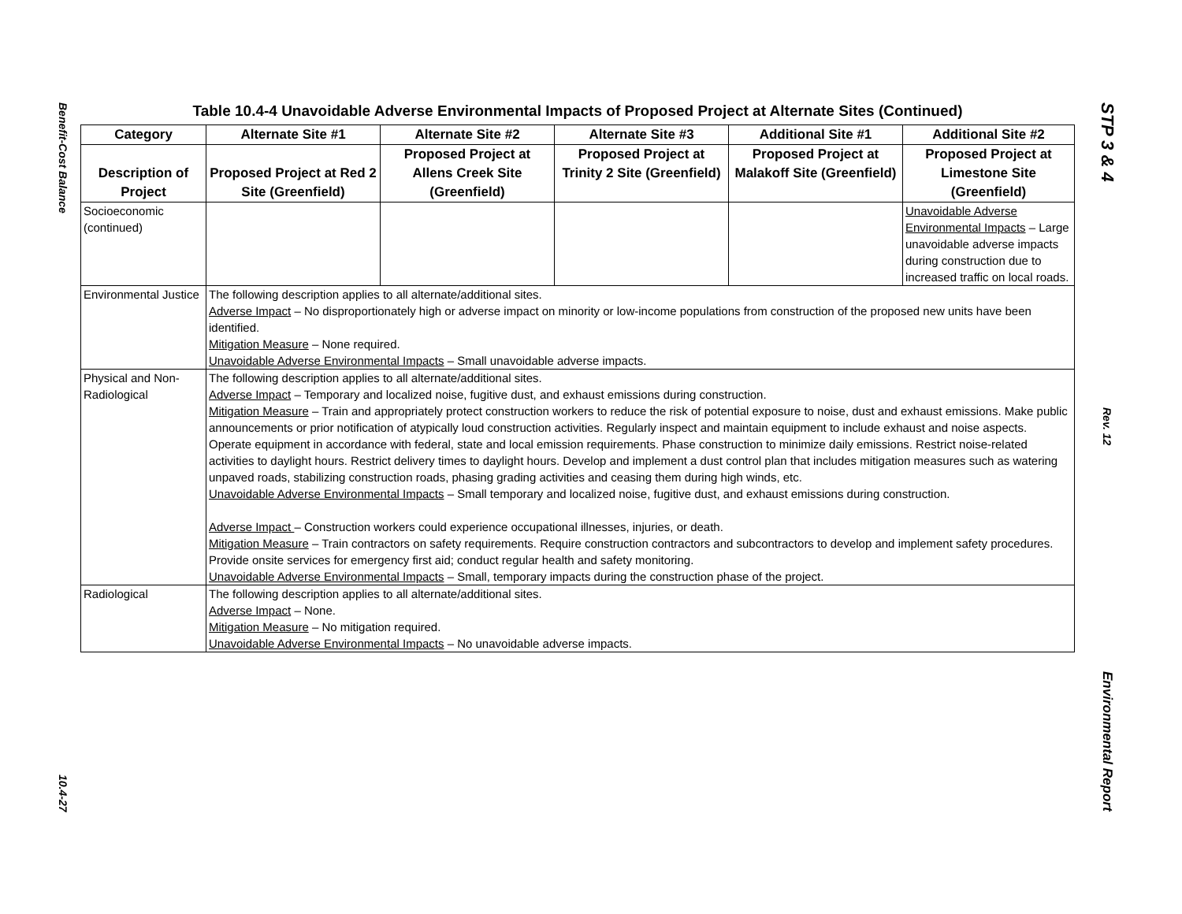Benefit-Cost Balance
10.4-27
Table 10.4-4 Unavoidable Adverse Environmental Impacts of Proposed Project at Alternate Sites (Continued)
| Category | Alternate Site #1 | Alternate Site #2 | Alternate Site #3 | Additional Site #1 | Additional Site #2 |
| --- | --- | --- | --- | --- | --- |
| Description of Project | Proposed Project at Red 2 Site (Greenfield) | Proposed Project at Allens Creek Site (Greenfield) | Proposed Project at Trinity 2 Site (Greenfield) | Proposed Project at Malakoff Site (Greenfield) | Proposed Project at Limestone Site (Greenfield) |
| Socioeconomic (continued) | | | | | Unavoidable Adverse Environmental Impacts – Large unavoidable adverse impacts during construction due to increased traffic on local roads. |
| Environmental Justice | The following description applies to all alternate/additional sites. Adverse Impact – No disproportionately high or adverse impact on minority or low-income populations from construction of the proposed new units have been identified. Mitigation Measure – None required. Unavoidable Adverse Environmental Impacts – Small unavoidable adverse impacts. | | | | |
| Physical and Non-Radiological | The following description applies to all alternate/additional sites. Adverse Impact – Temporary and localized noise, fugitive dust, and exhaust emissions during construction. Mitigation Measure – Train and appropriately protect construction workers to reduce the risk of potential exposure to noise, dust and exhaust emissions. Make public announcements or prior notification of atypically loud construction activities. Regularly inspect and maintain equipment to include exhaust and noise aspects. Operate equipment in accordance with federal, state and local emission requirements. Phase construction to minimize daily emissions. Restrict noise-related activities to daylight hours. Restrict delivery times to daylight hours. Develop and implement a dust control plan that includes mitigation measures such as watering unpaved roads, stabilizing construction roads, phasing grading activities and ceasing them during high winds, etc. Unavoidable Adverse Environmental Impacts – Small temporary and localized noise, fugitive dust, and exhaust emissions during construction. Adverse Impact – Construction workers could experience occupational illnesses, injuries, or death. Mitigation Measure – Train contractors on safety requirements. Require construction contractors and subcontractors to develop and implement safety procedures. Provide onsite services for emergency first aid; conduct regular health and safety monitoring. Unavoidable Adverse Environmental Impacts – Small, temporary impacts during the construction phase of the project. | | | | |
| Radiological | The following description applies to all alternate/additional sites. Adverse Impact – None. Mitigation Measure – No mitigation required. Unavoidable Adverse Environmental Impacts – No unavoidable adverse impacts. | | | | |
STP 3 & 4
Rev. 12
Environmental Report